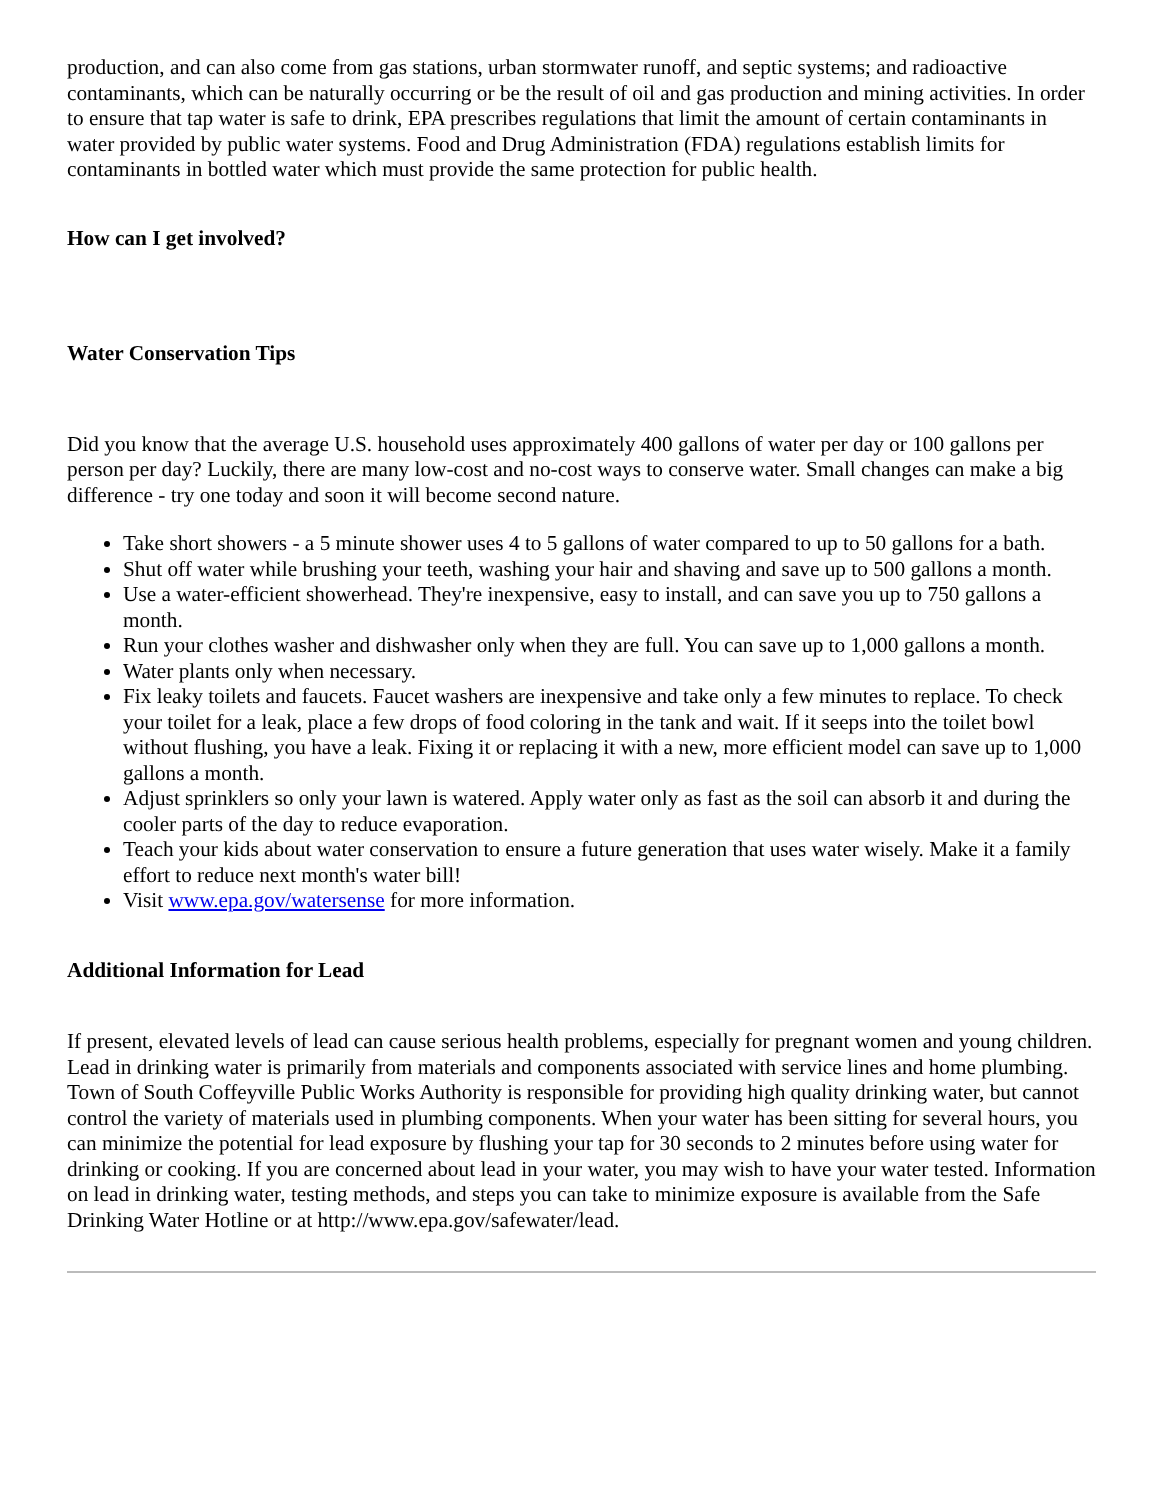production, and can also come from gas stations, urban stormwater runoff, and septic systems; and radioactive contaminants, which can be naturally occurring or be the result of oil and gas production and mining activities. In order to ensure that tap water is safe to drink, EPA prescribes regulations that limit the amount of certain contaminants in water provided by public water systems. Food and Drug Administration (FDA) regulations establish limits for contaminants in bottled water which must provide the same protection for public health.
How can I get involved?
Water Conservation Tips
Did you know that the average U.S. household uses approximately 400 gallons of water per day or 100 gallons per person per day? Luckily, there are many low-cost and no-cost ways to conserve water. Small changes can make a big difference - try one today and soon it will become second nature.
Take short showers - a 5 minute shower uses 4 to 5 gallons of water compared to up to 50 gallons for a bath.
Shut off water while brushing your teeth, washing your hair and shaving and save up to 500 gallons a month.
Use a water-efficient showerhead. They're inexpensive, easy to install, and can save you up to 750 gallons a month.
Run your clothes washer and dishwasher only when they are full. You can save up to 1,000 gallons a month.
Water plants only when necessary.
Fix leaky toilets and faucets. Faucet washers are inexpensive and take only a few minutes to replace. To check your toilet for a leak, place a few drops of food coloring in the tank and wait. If it seeps into the toilet bowl without flushing, you have a leak. Fixing it or replacing it with a new, more efficient model can save up to 1,000 gallons a month.
Adjust sprinklers so only your lawn is watered. Apply water only as fast as the soil can absorb it and during the cooler parts of the day to reduce evaporation.
Teach your kids about water conservation to ensure a future generation that uses water wisely. Make it a family effort to reduce next month's water bill!
Visit www.epa.gov/watersense for more information.
Additional Information for Lead
If present, elevated levels of lead can cause serious health problems, especially for pregnant women and young children. Lead in drinking water is primarily from materials and components associated with service lines and home plumbing. Town of South Coffeyville Public Works Authority is responsible for providing high quality drinking water, but cannot control the variety of materials used in plumbing components. When your water has been sitting for several hours, you can minimize the potential for lead exposure by flushing your tap for 30 seconds to 2 minutes before using water for drinking or cooking. If you are concerned about lead in your water, you may wish to have your water tested. Information on lead in drinking water, testing methods, and steps you can take to minimize exposure is available from the Safe Drinking Water Hotline or at http://www.epa.gov/safewater/lead.